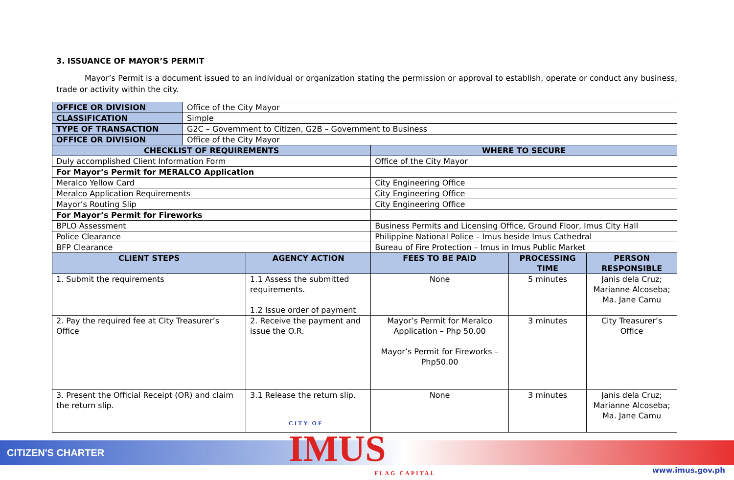3. ISSUANCE OF MAYOR’S PERMIT
Mayor’s Permit is a document issued to an individual or organization stating the permission or approval to establish, operate or conduct any business, trade or activity within the city.
| OFFICE OR DIVISION | Office of the City Mayor | | | | |
| CLASSIFICATION | Simple | | | | |
| TYPE OF TRANSACTION | G2C – Government to Citizen, G2B – Government to Business | | | | |
| OFFICE OR DIVISION | Office of the City Mayor | | | | |
| CHECKLIST OF REQUIREMENTS | | | WHERE TO SECURE | | |
| Duly accomplished Client Information Form | | | Office of the City Mayor | | |
| For Mayor’s Permit for MERALCO Application | | | | | |
| Meralco Yellow Card | | | City Engineering Office | | |
| Meralco Application Requirements | | | City Engineering Office | | |
| Mayor’s Routing Slip | | | City Engineering Office | | |
| For Mayor’s Permit for Fireworks | | | | | |
| BPLO Assessment | | | Business Permits and Licensing Office, Ground Floor, Imus City Hall | | |
| Police Clearance | | | Philippine National Police – Imus beside Imus Cathedral | | |
| BFP Clearance | | | Bureau of Fire Protection – Imus in Imus Public Market | | |
| CLIENT STEPS | | AGENCY ACTION | FEES TO BE PAID | PROCESSING TIME | PERSON RESPONSIBLE |
| 1. Submit the requirements | | 1.1 Assess the submitted requirements. 1.2 Issue order of payment | None | 5 minutes | Janis dela Cruz; Marianne Alcoseba; Ma. Jane Camu |
| 2. Pay the required fee at City Treasurer’s Office | | 2. Receive the payment and issue the O.R. | Mayor’s Permit for Meralco Application – Php 50.00 Mayor’s Permit for Fireworks – Php50.00 | 3 minutes | City Treasurer’s Office |
| 3. Present the Official Receipt (OR) and claim the return slip. | | 3.1 Release the return slip. | None | 3 minutes | Janis dela Cruz; Marianne Alcoseba; Ma. Jane Camu |
CITIZEN'S CHARTER CITY OF
IMUS
FLAG CAPITAL
www.imus.gov.ph